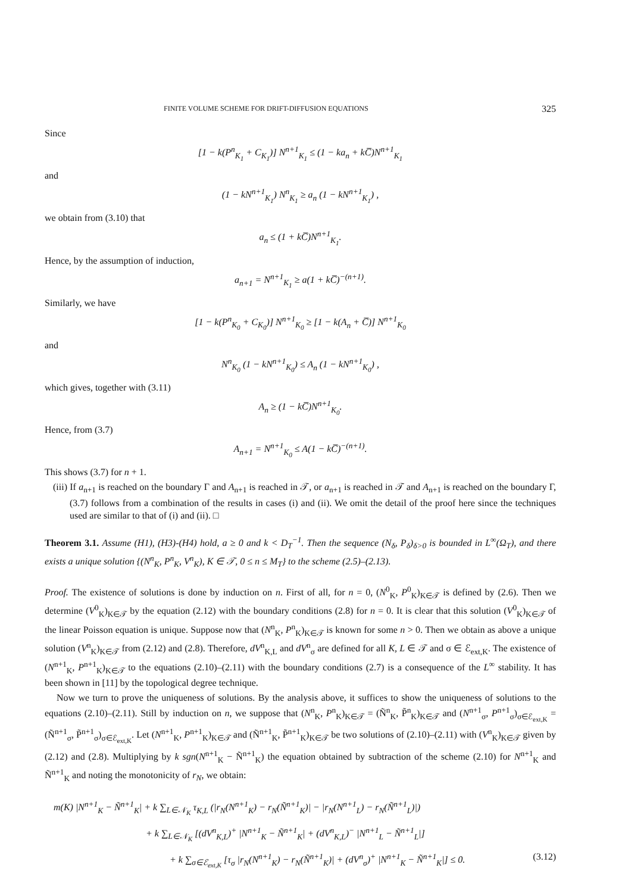FINITE VOLUME SCHEME FOR DRIFT-DIFFUSION EQUATIONS 325
Since
[1 − k(P<sup>n</sup><sub>K<sub>1</sub></sub> + C<sub>K<sub>1</sub></sub>)] N<sup>n+1</sup><sub>K<sub>1</sub></sub> ≤ (1 − ka<sub>n</sub> + kC̅)N<sup>n+1</sup><sub>K<sub>1</sub></sub>
and
(1 − kN<sup>n+1</sup><sub>K<sub>1</sub></sub>) N<sup>n</sup><sub>K<sub>1</sub></sub> ≥ a<sub>n</sub> (1 − kN<sup>n+1</sup><sub>K<sub>1</sub></sub>) ,
we obtain from (3.10) that
a<sub>n</sub> ≤ (1 + kC̅)N<sup>n+1</sup><sub>K<sub>1</sub></sub>.
Hence, by the assumption of induction,
a<sub>n+1</sub> = N<sup>n+1</sup><sub>K<sub>1</sub></sub> ≥ a(1 + kC̅)<sup>−(n+1)</sup>.
Similarly, we have
[1 − k(P<sup>n</sup><sub>K<sub>0</sub></sub> + C<sub>K<sub>0</sub></sub>)] N<sup>n+1</sup><sub>K<sub>0</sub></sub> ≥ [1 − k(A<sub>n</sub> + C̅)] N<sup>n+1</sup><sub>K<sub>0</sub></sub>
and
N<sup>n</sup><sub>K<sub>0</sub></sub> (1 − kN<sup>n+1</sup><sub>K<sub>0</sub></sub>) ≤ A<sub>n</sub> (1 − kN<sup>n+1</sup><sub>K<sub>0</sub></sub>) ,
which gives, together with (3.11)
A<sub>n</sub> ≥ (1 − kC̅)N<sup>n+1</sup><sub>K<sub>0</sub></sub>.
Hence, from (3.7)
A<sub>n+1</sub> = N<sup>n+1</sup><sub>K<sub>0</sub></sub> ≤ A(1 − kC̅)<sup>−(n+1)</sup>.
This shows (3.7) for n + 1.
(iii) If a<sub>n+1</sub> is reached on the boundary Γ and A<sub>n+1</sub> is reached in 𝒯, or a<sub>n+1</sub> is reached in 𝒯 and A<sub>n+1</sub> is reached on the boundary Γ, (3.7) follows from a combination of the results in cases (i) and (ii). We omit the detail of the proof here since the techniques used are similar to that of (i) and (ii). □
Theorem 3.1. Assume (H1), (H3)-(H4) hold, a ≥ 0 and k < D<sub>T</sub><sup>−1</sup>. Then the sequence (N<sub>δ</sub>, P<sub>δ</sub>)<sub>δ>0</sub> is bounded in L<sup>∞</sup>(Ω<sub>T</sub>), and there exists a unique solution {(N<sup>n</sup><sub>K</sub>, P<sup>n</sup><sub>K</sub>, V<sup>n</sup><sub>K</sub>), K ∈ 𝒯, 0 ≤ n ≤ M<sub>T</sub>} to the scheme (2.5)–(2.13).
Proof. The existence of solutions is done by induction on n. First of all, for n = 0, (N<sup>0</sup><sub>K</sub>, P<sup>0</sup><sub>K</sub>)<sub>K∈𝒯</sub> is defined by (2.6). Then we determine (V<sup>0</sup><sub>K</sub>)<sub>K∈𝒯</sub> by the equation (2.12) with the boundary conditions (2.8) for n = 0. It is clear that this solution (V<sup>0</sup><sub>K</sub>)<sub>K∈𝒯</sub> of the linear Poisson equation is unique. Suppose now that (N<sup>n</sup><sub>K</sub>, P<sup>n</sup><sub>K</sub>)<sub>K∈𝒯</sub> is known for some n > 0. Then we obtain as above a unique solution (V<sup>n</sup><sub>K</sub>)<sub>K∈𝒯</sub> from (2.12) and (2.8). Therefore, dV<sup>n</sup><sub>K,L</sub> and dV<sup>n</sup><sub>σ</sub> are defined for all K, L ∈ 𝒯 and σ ∈ ℰ<sub>ext,K</sub>. The existence of (N<sup>n+1</sup><sub>K</sub>, P<sup>n+1</sup><sub>K</sub>)<sub>K∈𝒯</sub> to the equations (2.10)–(2.11) with the boundary conditions (2.7) is a consequence of the L<sup>∞</sup> stability. It has been shown in [11] by the topological degree technique.
Now we turn to prove the uniqueness of solutions. By the analysis above, it suffices to show the uniqueness of solutions to the equations (2.10)–(2.11). Still by induction on n, we suppose that (N<sup>n</sup><sub>K</sub>, P<sup>n</sup><sub>K</sub>)<sub>K∈𝒯</sub> = (Ñ<sup>n</sup><sub>K</sub>, P̃<sup>n</sup><sub>K</sub>)<sub>K∈𝒯</sub> and (N<sup>n+1</sup><sub>σ</sub>, P<sup>n+1</sup><sub>σ</sub>)<sub>σ∈ℰ<sub>ext,K</sub></sub> = (Ñ<sup>n+1</sup><sub>σ</sub>, P̃<sup>n+1</sup><sub>σ</sub>)<sub>σ∈ℰ<sub>ext,K</sub></sub>. Let (N<sup>n+1</sup><sub>K</sub>, P<sup>n+1</sup><sub>K</sub>)<sub>K∈𝒯</sub> and (Ñ<sup>n+1</sup><sub>K</sub>, P̃<sup>n+1</sup><sub>K</sub>)<sub>K∈𝒯</sub> be two solutions of (2.10)–(2.11) with (V<sup>n</sup><sub>K</sub>)<sub>K∈𝒯</sub> given by (2.12) and (2.8). Multiplying by k sgn(N<sup>n+1</sup><sub>K</sub> − Ñ<sup>n+1</sup><sub>K</sub>) the equation obtained by subtraction of the scheme (2.10) for N<sup>n+1</sup><sub>K</sub> and Ñ<sup>n+1</sup><sub>K</sub> and noting the monotonicity of r<sub>N</sub>, we obtain:
m(K) |N<sup>n+1</sup><sub>K</sub> − Ñ<sup>n+1</sup><sub>K</sub>| + k ∑<sub>L∈𝒩<sub>K</sub></sub> τ<sub>K,L</sub> (|r<sub>N</sub>(N<sup>n+1</sup><sub>K</sub>) − r<sub>N</sub>(Ñ<sup>n+1</sup><sub>K</sub>)| − |r<sub>N</sub>(N<sup>n+1</sup><sub>L</sub>) − r<sub>N</sub>(Ñ<sup>n+1</sup><sub>L</sub>)|)
+ k ∑<sub>L∈𝒩<sub>K</sub></sub> [(dV<sup>n</sup><sub>K,L</sub>)<sup>+</sup> |N<sup>n+1</sup><sub>K</sub> − Ñ<sup>n+1</sup><sub>K</sub>| + (dV<sup>n</sup><sub>K,L</sub>)<sup>−</sup> |N<sup>n+1</sup><sub>L</sub> − Ñ<sup>n+1</sup><sub>L</sub>|]
+ k ∑<sub>σ∈ℰ<sub>ext,K</sub></sub> [τ<sub>σ</sub> |r<sub>N</sub>(N<sup>n+1</sup><sub>K</sub>) − r<sub>N</sub>(Ñ<sup>n+1</sup><sub>K</sub>)| + (dV<sup>n</sup><sub>σ</sub>)<sup>+</sup> |N<sup>n+1</sup><sub>K</sub> − Ñ<sup>n+1</sup><sub>K</sub>|] ≤ 0. (3.12)